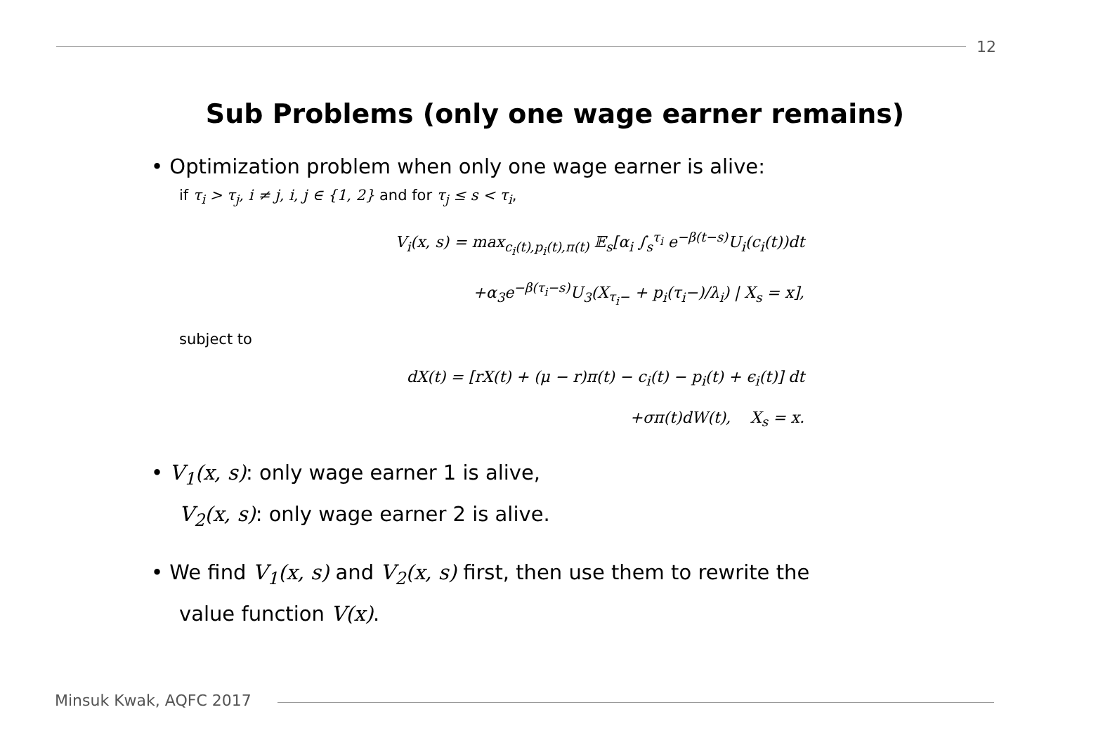12
Sub Problems (only one wage earner remains)
• Optimization problem when only one wage earner is alive:
if τ<sub>i</sub> > τ<sub>j</sub>, i ≠ j, i, j ∈ {1, 2} and for τ<sub>j</sub> ≤ s < τ<sub>i</sub>,
V<sub>i</sub>(x, s) = max<sub>c<sub>i</sub>(t),p<sub>i</sub>(t),π(t)</sub> 𝔼<sub>s</sub>[α<sub>i</sub> ∫<sub>s</sub><sup>τ<sub>i</sub></sup> e<sup>−β(t−s)</sup>U<sub>i</sub>(c<sub>i</sub>(t))dt
+α<sub>3</sub>e<sup>−β(τ<sub>i</sub>−s)</sup>U<sub>3</sub>(X<sub>τ<sub>i</sub>−</sub> + p<sub>i</sub>(τ<sub>i</sub>−)/λ<sub>i</sub>) | X<sub>s</sub> = x],
subject to
dX(t) = [rX(t) + (μ − r)π(t) − c<sub>i</sub>(t) − p<sub>i</sub>(t) + ϵ<sub>i</sub>(t)] dt
+σπ(t)dW(t), X<sub>s</sub> = x.
• V<sub>1</sub>(x, s): only wage earner 1 is alive,
V<sub>2</sub>(x, s): only wage earner 2 is alive.
• We find V<sub>1</sub>(x, s) and V<sub>2</sub>(x, s) first, then use them to rewrite the
value function V(x).
Minsuk Kwak, AQFC 2017